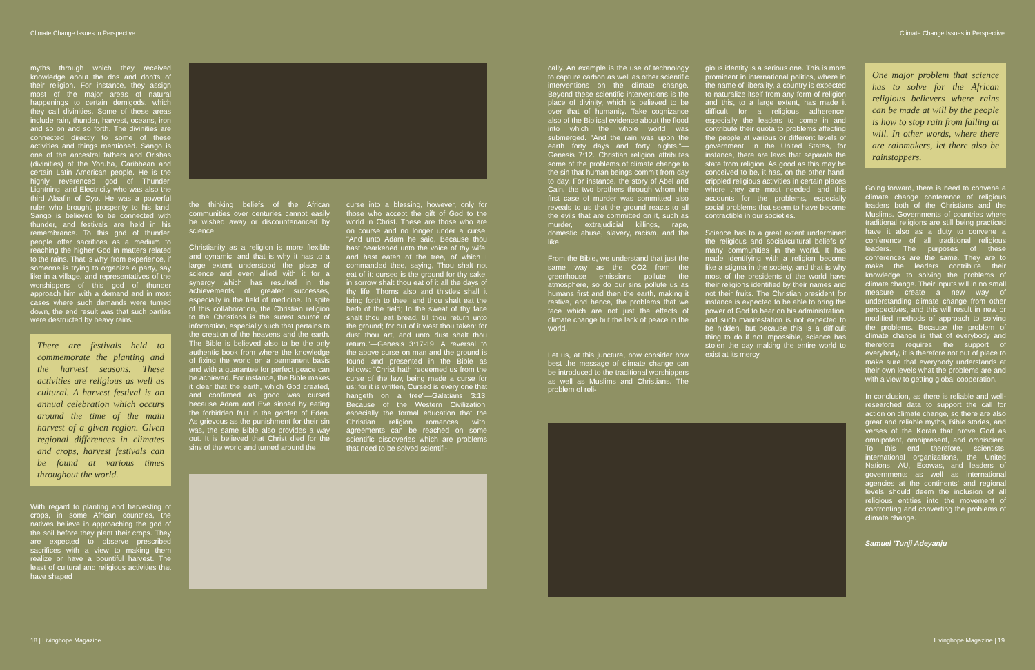Climate Change Issues in Perspective Climate Change Issues in Perspective
myths through which they received knowledge about the dos and don'ts of their religion. For instance, they assign most of the major areas of natural happenings to certain demigods, which they call divinities. Some of these areas include rain, thunder, harvest, oceans, iron and so on and so forth. The divinities are connected directly to some of these activities and things mentioned. Sango is one of the ancestral fathers and Orishas (divinities) of the Yoruba, Caribbean and certain Latin American people. He is the highly reverenced god of Thunder, Lightning, and Electricity who was also the third Alaafin of Oyo. He was a powerful ruler who brought prosperity to his land. Sango is believed to be connected with thunder, and festivals are held in his remembrance. To this god of thunder, people offer sacrifices as a medium to reaching the higher God in matters related to the rains. That is why, from experience, if someone is trying to organize a party, say like in a village, and representatives of the worshippers of this god of thunder approach him with a demand and in most cases where such demands were turned down, the end result was that such parties were destructed by heavy rains.
There are festivals held to commemorate the planting and the harvest seasons. These activities are religious as well as cultural. A harvest festival is an annual celebration which occurs around the time of the main harvest of a given region. Given regional differences in climates and crops, harvest festivals can be found at various times throughout the world.
With regard to planting and harvesting of crops, in some African countries, the natives believe in approaching the god of the soil before they plant their crops. They are expected to observe prescribed sacrifices with a view to making them realize or have a bountiful harvest. The least of cultural and religious activities that have shaped
the thinking beliefs of the African communities over centuries cannot easily be wished away or discountenanced by science.
Christianity as a religion is more flexible and dynamic, and that is why it has to a large extent understood the place of science and even allied with it for a synergy which has resulted in the achievements of greater successes, especially in the field of medicine. In spite of this collaboration, the Christian religion to the Christians is the surest source of information, especially such that pertains to the creation of the heavens and the earth. The Bible is believed also to be the only authentic book from where the knowledge of fixing the world on a permanent basis and with a guarantee for perfect peace can be achieved. For instance, the Bible makes it clear that the earth, which God created, and confirmed as good was cursed because Adam and Eve sinned by eating the forbidden fruit in the garden of Eden. As grievous as the punishment for their sin was, the same Bible also provides a way out. It is believed that Christ died for the sins of the world and turned around the
curse into a blessing, however, only for those who accept the gift of God to the world in Christ. These are those who are on course and no longer under a curse. "And unto Adam he said, Because thou hast hearkened unto the voice of thy wife, and hast eaten of the tree, of which I commanded thee, saying, Thou shalt not eat of it: cursed is the ground for thy sake; in sorrow shalt thou eat of it all the days of thy life; Thorns also and thistles shall it bring forth to thee; and thou shalt eat the herb of the field; In the sweat of thy face shalt thou eat bread, till thou return unto the ground; for out of it wast thou taken: for dust thou art, and unto dust shalt thou return."—Genesis 3:17-19. A reversal to the above curse on man and the ground is found and presented in the Bible as follows: "Christ hath redeemed us from the curse of the law, being made a curse for us: for it is written, Cursed is every one that hangeth on a tree"—Galatians 3:13. Because of the Western Civilization, especially the formal education that the Christian religion romances with, agreements can be reached on some scientific discoveries which are problems that need to be solved scientifi-
cally. An example is the use of technology to capture carbon as well as other scientific interventions on the climate change. Beyond these scientific interventions is the place of divinity, which is believed to be over that of humanity. Take cognizance also of the Biblical evidence about the flood into which the whole world was submerged. "And the rain was upon the earth forty days and forty nights."—Genesis 7:12. Christian religion attributes some of the problems of climate change to the sin that human beings commit from day to day. For instance, the story of Abel and Cain, the two brothers through whom the first case of murder was committed also reveals to us that the ground reacts to all the evils that are committed on it, such as murder, extrajudicial killings, rape, domestic abuse, slavery, racism, and the like.
From the Bible, we understand that just the same way as the CO2 from the greenhouse emissions pollute the atmosphere, so do our sins pollute us as humans first and then the earth, making it restive, and hence, the problems that we face which are not just the effects of climate change but the lack of peace in the world.
Let us, at this juncture, now consider how best the message of climate change can be introduced to the traditional worshippers as well as Muslims and Christians. The problem of reli-
gious identity is a serious one. This is more prominent in international politics, where in the name of liberality, a country is expected to naturalize itself from any form of religion and this, to a large extent, has made it difficult for a religious adherence, especially the leaders to come in and contribute their quota to problems affecting the people at various or different levels of government. In the United States, for instance, there are laws that separate the state from religion. As good as this may be conceived to be, it has, on the other hand, crippled religious activities in certain places where they are most needed, and this accounts for the problems, especially social problems that seem to have become contractible in our societies.
Science has to a great extent undermined the religious and social/cultural beliefs of many communities in the world. It has made identifying with a religion become like a stigma in the society, and that is why most of the presidents of the world have their religions identified by their names and not their fruits. The Christian president for instance is expected to be able to bring the power of God to bear on his administration, and such manifestation is not expected to be hidden, but because this is a difficult thing to do if not impossible, science has stolen the day making the entire world to exist at its mercy.
One major problem that science has to solve for the African religious believers where rains can be made at will by the people is how to stop rain from falling at will. In other words, where there are rainmakers, let there also be rainstoppers.
Going forward, there is need to convene a climate change conference of religious leaders both of the Christians and the Muslims. Governments of countries where traditional religions are still being practiced have it also as a duty to convene a conference of all traditional religious leaders. The purposes of these conferences are the same. They are to make the leaders contribute their knowledge to solving the problems of climate change. Their inputs will in no small measure create a new way of understanding climate change from other perspectives, and this will result in new or modified methods of approach to solving the problems. Because the problem of climate change is that of everybody and therefore requires the support of everybody, it is therefore not out of place to make sure that everybody understands at their own levels what the problems are and with a view to getting global cooperation.
In conclusion, as there is reliable and well-researched data to support the call for action on climate change, so there are also great and reliable myths, Bible stories, and verses of the Koran that prove God as omnipotent, omnipresent, and omniscient. To this end therefore, scientists, international organizations, the United Nations, AU, Ecowas, and leaders of governments as well as international agencies at the continents' and regional levels should deem the inclusion of all religious entities into the movement of confronting and converting the problems of climate change.
Samuel 'Tunji Adeyanju
18 | Livinghope Magazine Livinghope Magazine | 19